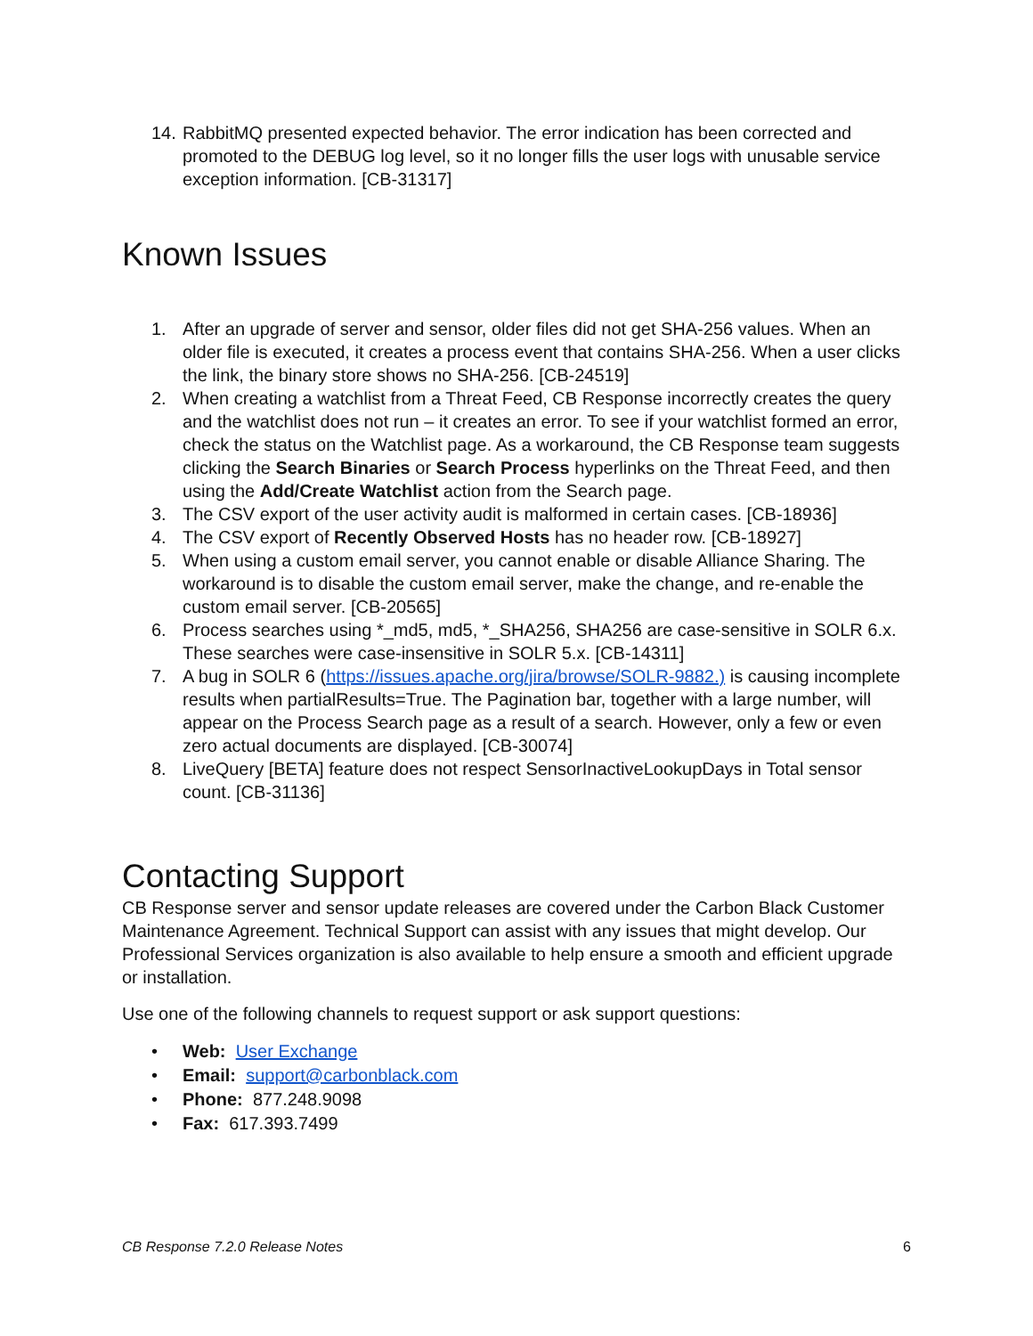14. RabbitMQ presented expected behavior. The error indication has been corrected and promoted to the DEBUG log level, so it no longer fills the user logs with unusable service exception information. [CB-31317]
Known Issues
1. After an upgrade of server and sensor, older files did not get SHA-256 values. When an older file is executed, it creates a process event that contains SHA-256. When a user clicks the link, the binary store shows no SHA-256. [CB-24519]
2. When creating a watchlist from a Threat Feed, CB Response incorrectly creates the query and the watchlist does not run – it creates an error. To see if your watchlist formed an error, check the status on the Watchlist page. As a workaround, the CB Response team suggests clicking the Search Binaries or Search Process hyperlinks on the Threat Feed, and then using the Add/Create Watchlist action from the Search page.
3. The CSV export of the user activity audit is malformed in certain cases. [CB-18936]
4. The CSV export of Recently Observed Hosts has no header row. [CB-18927]
5. When using a custom email server, you cannot enable or disable Alliance Sharing. The workaround is to disable the custom email server, make the change, and re-enable the custom email server. [CB-20565]
6. Process searches using *_md5, md5, *_SHA256, SHA256 are case-sensitive in SOLR 6.x. These searches were case-insensitive in SOLR 5.x. [CB-14311]
7. A bug in SOLR 6 (https://issues.apache.org/jira/browse/SOLR-9882.) is causing incomplete results when partialResults=True. The Pagination bar, together with a large number, will appear on the Process Search page as a result of a search. However, only a few or even zero actual documents are displayed. [CB-30074]
8. LiveQuery [BETA] feature does not respect SensorInactiveLookupDays in Total sensor count. [CB-31136]
Contacting Support
CB Response server and sensor update releases are covered under the Carbon Black Customer Maintenance Agreement. Technical Support can assist with any issues that might develop. Our Professional Services organization is also available to help ensure a smooth and efficient upgrade or installation.
Use one of the following channels to request support or ask support questions:
• Web: User Exchange
• Email: support@carbonblack.com
• Phone: 877.248.9098
• Fax: 617.393.7499
CB Response 7.2.0 Release Notes 6